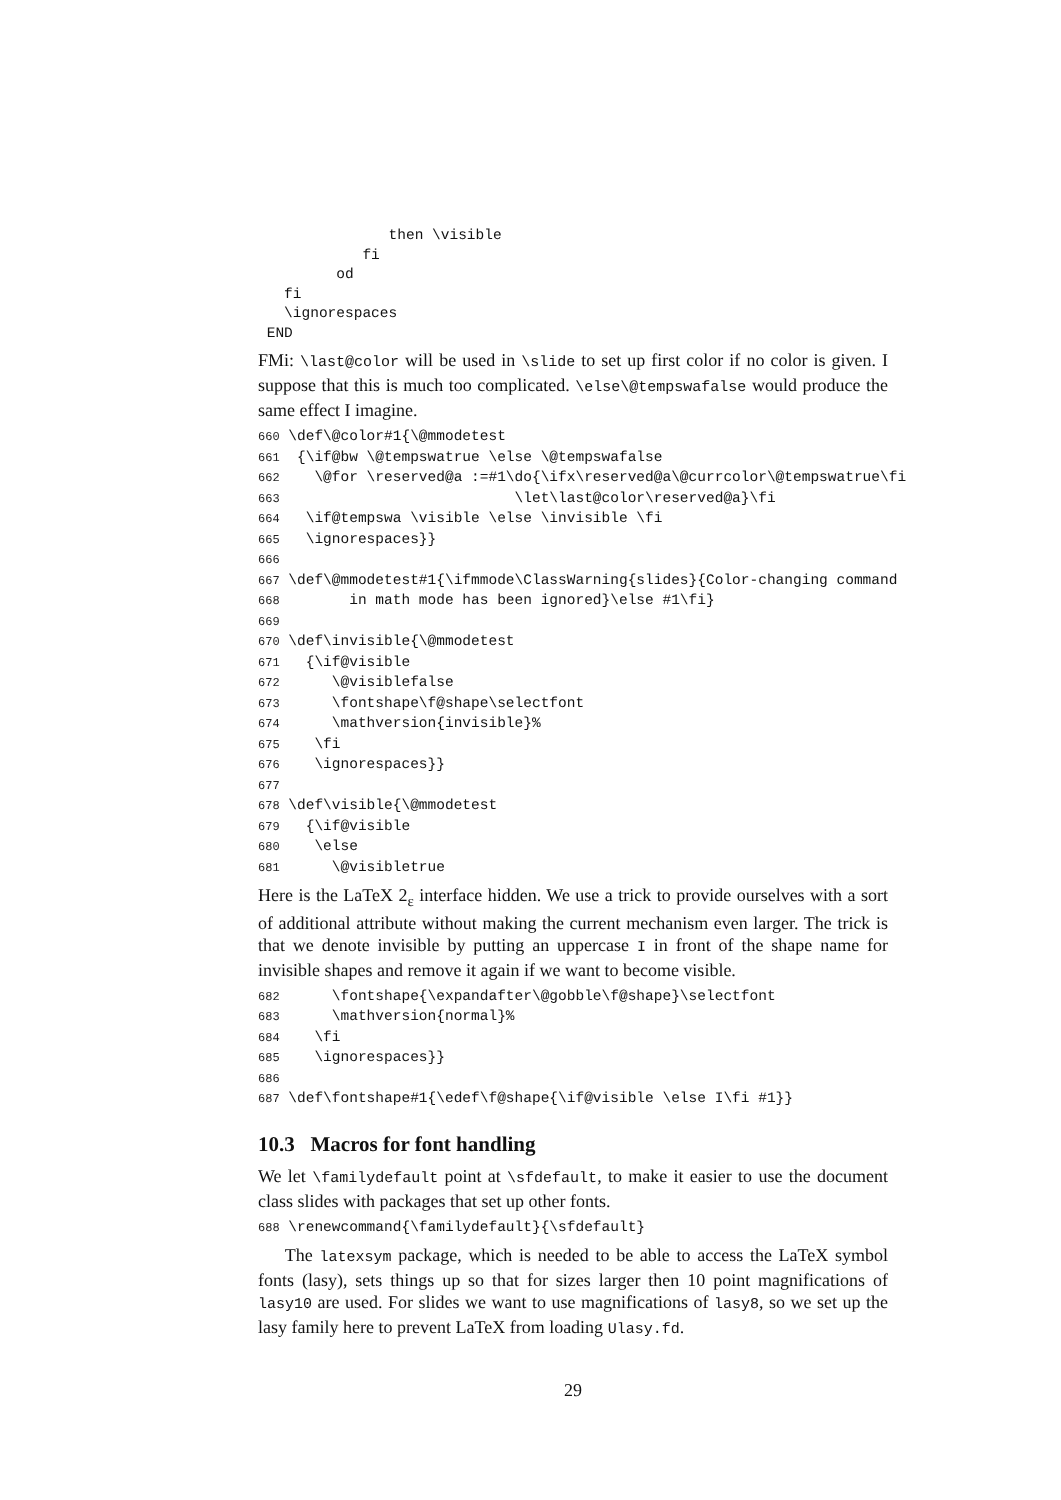then \visible
            fi
         od
   fi
   \ignorespaces
 END
FMi: \last@color will be used in \slide to set up first color if no color is given. I suppose that this is much too complicated. \else\@tempswafalse would produce the same effect I imagine.
660 \def\@color#1{\@mmodetest
661  {\if@bw \@tempswatrue \else \@tempswafalse
662    \@for \reserved@a :=#1\do{\ifx\reserved@a\@currcolor\@tempswatrue\fi
663                           \let\last@color\reserved@a}\fi
664   \if@tempswa \visible \else \invisible \fi
665   \ignorespaces}}
666
667 \def\@mmodetest#1{\ifmmode\ClassWarning{slides}{Color-changing command
668        in math mode has been ignored}\else #1\fi}
669
670 \def\invisible{\@mmodetest
671   {\if@visible
672      \@visiblefalse
673      \fontshape\f@shape\selectfont
674      \mathversion{invisible}%
675    \fi
676    \ignorespaces}}
677
678 \def\visible{\@mmodetest
679   {\if@visible
680    \else
681      \@visibletrue
Here is the LaTeX 2<sub>ε</sub> interface hidden. We use a trick to provide ourselves with a sort of additional attribute without making the current mechanism even larger. The trick is that we denote invisible by putting an uppercase I in front of the shape name for invisible shapes and remove it again if we want to become visible.
682      \fontshape{\expandafter\@gobble\f@shape}\selectfont
683      \mathversion{normal}%
684    \fi
685    \ignorespaces}}
686
687 \def\fontshape#1{\edef\f@shape{\if@visible \else I\fi #1}}
10.3 Macros for font handling
We let \familydefault point at \sfdefault, to make it easier to use the document class slides with packages that set up other fonts.
688 \renewcommand{\familydefault}{\sfdefault}
The latexsym package, which is needed to be able to access the LaTeX symbol fonts (lasy), sets things up so that for sizes larger then 10 point magnifications of lasy10 are used. For slides we want to use magnifications of lasy8, so we set up the lasy family here to prevent LaTeX from loading Ulasy.fd.
29